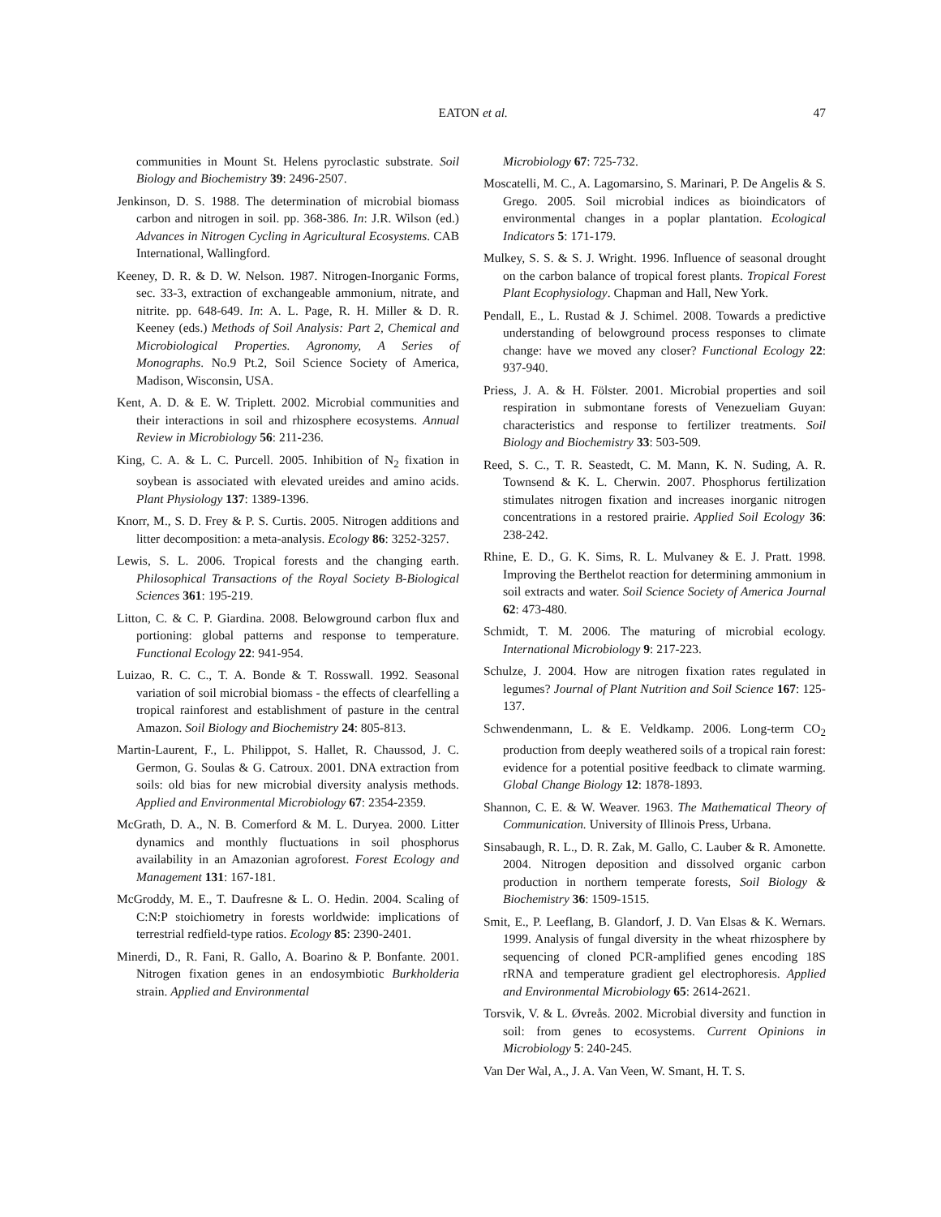EATON et al. 47
communities in Mount St. Helens pyroclastic substrate. Soil Biology and Biochemistry 39: 2496-2507.
Jenkinson, D. S. 1988. The determination of microbial biomass carbon and nitrogen in soil. pp. 368-386. In: J.R. Wilson (ed.) Advances in Nitrogen Cycling in Agricultural Ecosystems. CAB International, Wallingford.
Keeney, D. R. & D. W. Nelson. 1987. Nitrogen-Inorganic Forms, sec. 33-3, extraction of exchangeable ammonium, nitrate, and nitrite. pp. 648-649. In: A. L. Page, R. H. Miller & D. R. Keeney (eds.) Methods of Soil Analysis: Part 2, Chemical and Microbiological Properties. Agronomy, A Series of Monographs. No.9 Pt.2, Soil Science Society of America, Madison, Wisconsin, USA.
Kent, A. D. & E. W. Triplett. 2002. Microbial communities and their interactions in soil and rhizosphere ecosystems. Annual Review in Microbiology 56: 211-236.
King, C. A. & L. C. Purcell. 2005. Inhibition of N<sub>2</sub> fixation in soybean is associated with elevated ureides and amino acids. Plant Physiology 137: 1389-1396.
Knorr, M., S. D. Frey & P. S. Curtis. 2005. Nitrogen additions and litter decomposition: a meta-analysis. Ecology 86: 3252-3257.
Lewis, S. L. 2006. Tropical forests and the changing earth. Philosophical Transactions of the Royal Society B-Biological Sciences 361: 195-219.
Litton, C. & C. P. Giardina. 2008. Belowground carbon flux and portioning: global patterns and response to temperature. Functional Ecology 22: 941-954.
Luizao, R. C. C., T. A. Bonde & T. Rosswall. 1992. Seasonal variation of soil microbial biomass - the effects of clearfelling a tropical rainforest and establishment of pasture in the central Amazon. Soil Biology and Biochemistry 24: 805-813.
Martin-Laurent, F., L. Philippot, S. Hallet, R. Chaussod, J. C. Germon, G. Soulas & G. Catroux. 2001. DNA extraction from soils: old bias for new microbial diversity analysis methods. Applied and Environmental Microbiology 67: 2354-2359.
McGrath, D. A., N. B. Comerford & M. L. Duryea. 2000. Litter dynamics and monthly fluctuations in soil phosphorus availability in an Amazonian agroforest. Forest Ecology and Management 131: 167-181.
McGroddy, M. E., T. Daufresne & L. O. Hedin. 2004. Scaling of C:N:P stoichiometry in forests worldwide: implications of terrestrial redfield-type ratios. Ecology 85: 2390-2401.
Minerdi, D., R. Fani, R. Gallo, A. Boarino & P. Bonfante. 2001. Nitrogen fixation genes in an endosymbiotic Burkholderia strain. Applied and Environmental
Microbiology 67: 725-732.
Moscatelli, M. C., A. Lagomarsino, S. Marinari, P. De Angelis & S. Grego. 2005. Soil microbial indices as bioindicators of environmental changes in a poplar plantation. Ecological Indicators 5: 171-179.
Mulkey, S. S. & S. J. Wright. 1996. Influence of seasonal drought on the carbon balance of tropical forest plants. Tropical Forest Plant Ecophysiology. Chapman and Hall, New York.
Pendall, E., L. Rustad & J. Schimel. 2008. Towards a predictive understanding of belowground process responses to climate change: have we moved any closer? Functional Ecology 22: 937-940.
Priess, J. A. & H. Fölster. 2001. Microbial properties and soil respiration in submontane forests of Venezueliam Guyan: characteristics and response to fertilizer treatments. Soil Biology and Biochemistry 33: 503-509.
Reed, S. C., T. R. Seastedt, C. M. Mann, K. N. Suding, A. R. Townsend & K. L. Cherwin. 2007. Phosphorus fertilization stimulates nitrogen fixation and increases inorganic nitrogen concentrations in a restored prairie. Applied Soil Ecology 36: 238-242.
Rhine, E. D., G. K. Sims, R. L. Mulvaney & E. J. Pratt. 1998. Improving the Berthelot reaction for determining ammonium in soil extracts and water. Soil Science Society of America Journal 62: 473-480.
Schmidt, T. M. 2006. The maturing of microbial ecology. International Microbiology 9: 217-223.
Schulze, J. 2004. How are nitrogen fixation rates regulated in legumes? Journal of Plant Nutrition and Soil Science 167: 125-137.
Schwendenmann, L. & E. Veldkamp. 2006. Long-term CO<sub>2</sub> production from deeply weathered soils of a tropical rain forest: evidence for a potential positive feedback to climate warming. Global Change Biology 12: 1878-1893.
Shannon, C. E. & W. Weaver. 1963. The Mathematical Theory of Communication. University of Illinois Press, Urbana.
Sinsabaugh, R. L., D. R. Zak, M. Gallo, C. Lauber & R. Amonette. 2004. Nitrogen deposition and dissolved organic carbon production in northern temperate forests, Soil Biology & Biochemistry 36: 1509-1515.
Smit, E., P. Leeflang, B. Glandorf, J. D. Van Elsas & K. Wernars. 1999. Analysis of fungal diversity in the wheat rhizosphere by sequencing of cloned PCR-amplified genes encoding 18S rRNA and temperature gradient gel electrophoresis. Applied and Environmental Microbiology 65: 2614-2621.
Torsvik, V. & L. Øvreås. 2002. Microbial diversity and function in soil: from genes to ecosystems. Current Opinions in Microbiology 5: 240-245.
Van Der Wal, A., J. A. Van Veen, W. Smant, H. T. S.